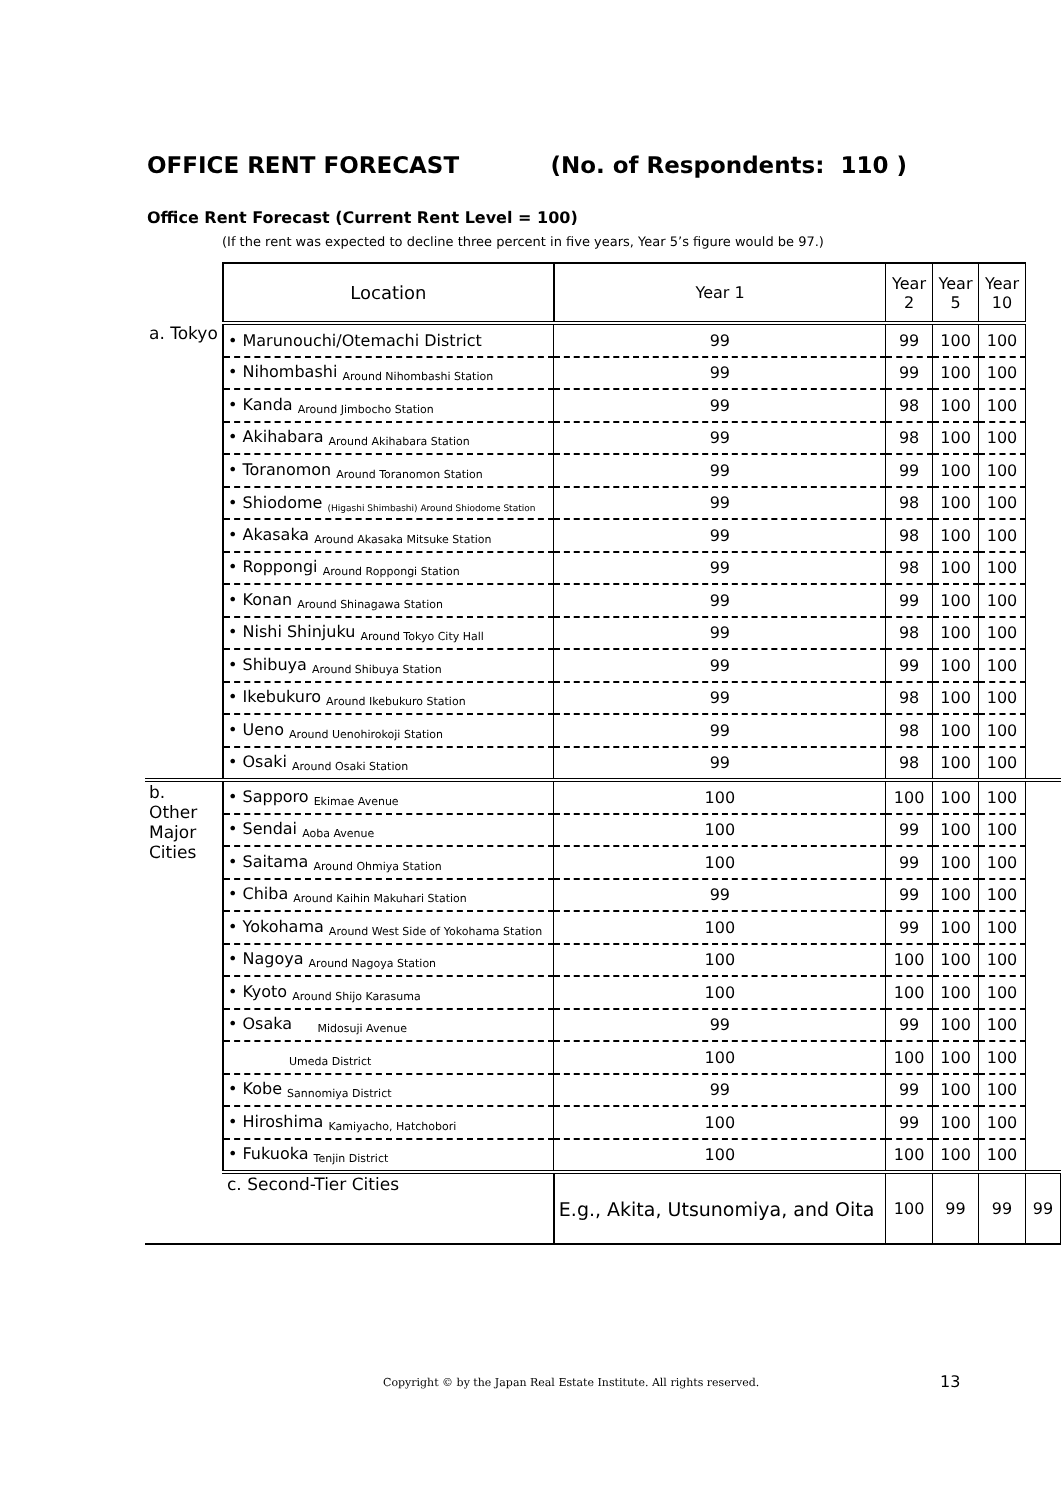OFFICE RENT FORECAST (No. of Respondents: 110 )
Office Rent Forecast (Current Rent Level = 100)
(If the rent was expected to decline three percent in five years, Year 5’s figure would be 97.)
| | Location | Year 1 | Year 2 | Year 5 | Year 10 | |
| a. Tokyo | • Marunouchi/Otemachi District | 99 | 99 | 100 | 100 | |
| | • Nihombashi Around Nihombashi Station | 99 | 99 | 100 | 100 | |
| | • Kanda Around Jimbocho Station | 99 | 98 | 100 | 100 | |
| | • Akihabara Around Akihabara Station | 99 | 98 | 100 | 100 | |
| | • Toranomon Around Toranomon Station | 99 | 99 | 100 | 100 | |
| | • Shiodome (Higashi Shimbashi) Around Shiodome Station | 99 | 98 | 100 | 100 | |
| | • Akasaka Around Akasaka Mitsuke Station | 99 | 98 | 100 | 100 | |
| | • Roppongi Around Roppongi Station | 99 | 98 | 100 | 100 | |
| | • Konan Around Shinagawa Station | 99 | 99 | 100 | 100 | |
| | • Nishi Shinjuku Around Tokyo City Hall | 99 | 98 | 100 | 100 | |
| | • Shibuya Around Shibuya Station | 99 | 99 | 100 | 100 | |
| | • Ikebukuro Around Ikebukuro Station | 99 | 98 | 100 | 100 | |
| | • Ueno Around Uenohirokoji Station | 99 | 98 | 100 | 100 | |
| | • Osaki Around Osaki Station | 99 | 98 | 100 | 100 | |
| b. Other Major Cities | • Sapporo Ekimae Avenue | 100 | 100 | 100 | 100 | |
| | • Sendai Aoba Avenue | 100 | 99 | 100 | 100 | |
| | • Saitama Around Ohmiya Station | 100 | 99 | 100 | 100 | |
| | • Chiba Around Kaihin Makuhari Station | 99 | 99 | 100 | 100 | |
| | • Yokohama Around West Side of Yokohama Station | 100 | 99 | 100 | 100 | |
| | • Nagoya Around Nagoya Station | 100 | 100 | 100 | 100 | |
| | • Kyoto Around Shijo Karasuma | 100 | 100 | 100 | 100 | |
| | • Osaka Midosuji Avenue | 99 | 99 | 100 | 100 | |
| | Umeda District | 100 | 100 | 100 | 100 | |
| | • Kobe Sannomiya District | 99 | 99 | 100 | 100 | |
| | • Hiroshima Kamiyacho, Hatchobori | 100 | 99 | 100 | 100 | |
| | • Fukuoka Tenjin District | 100 | 100 | 100 | 100 | |
| | c. Second-Tier Cities | E.g., Akita, Utsunomiya, and Oita | 100 | 99 | 99 | 99 |
Copyright © by the Japan Real Estate Institute. All rights reserved.
13